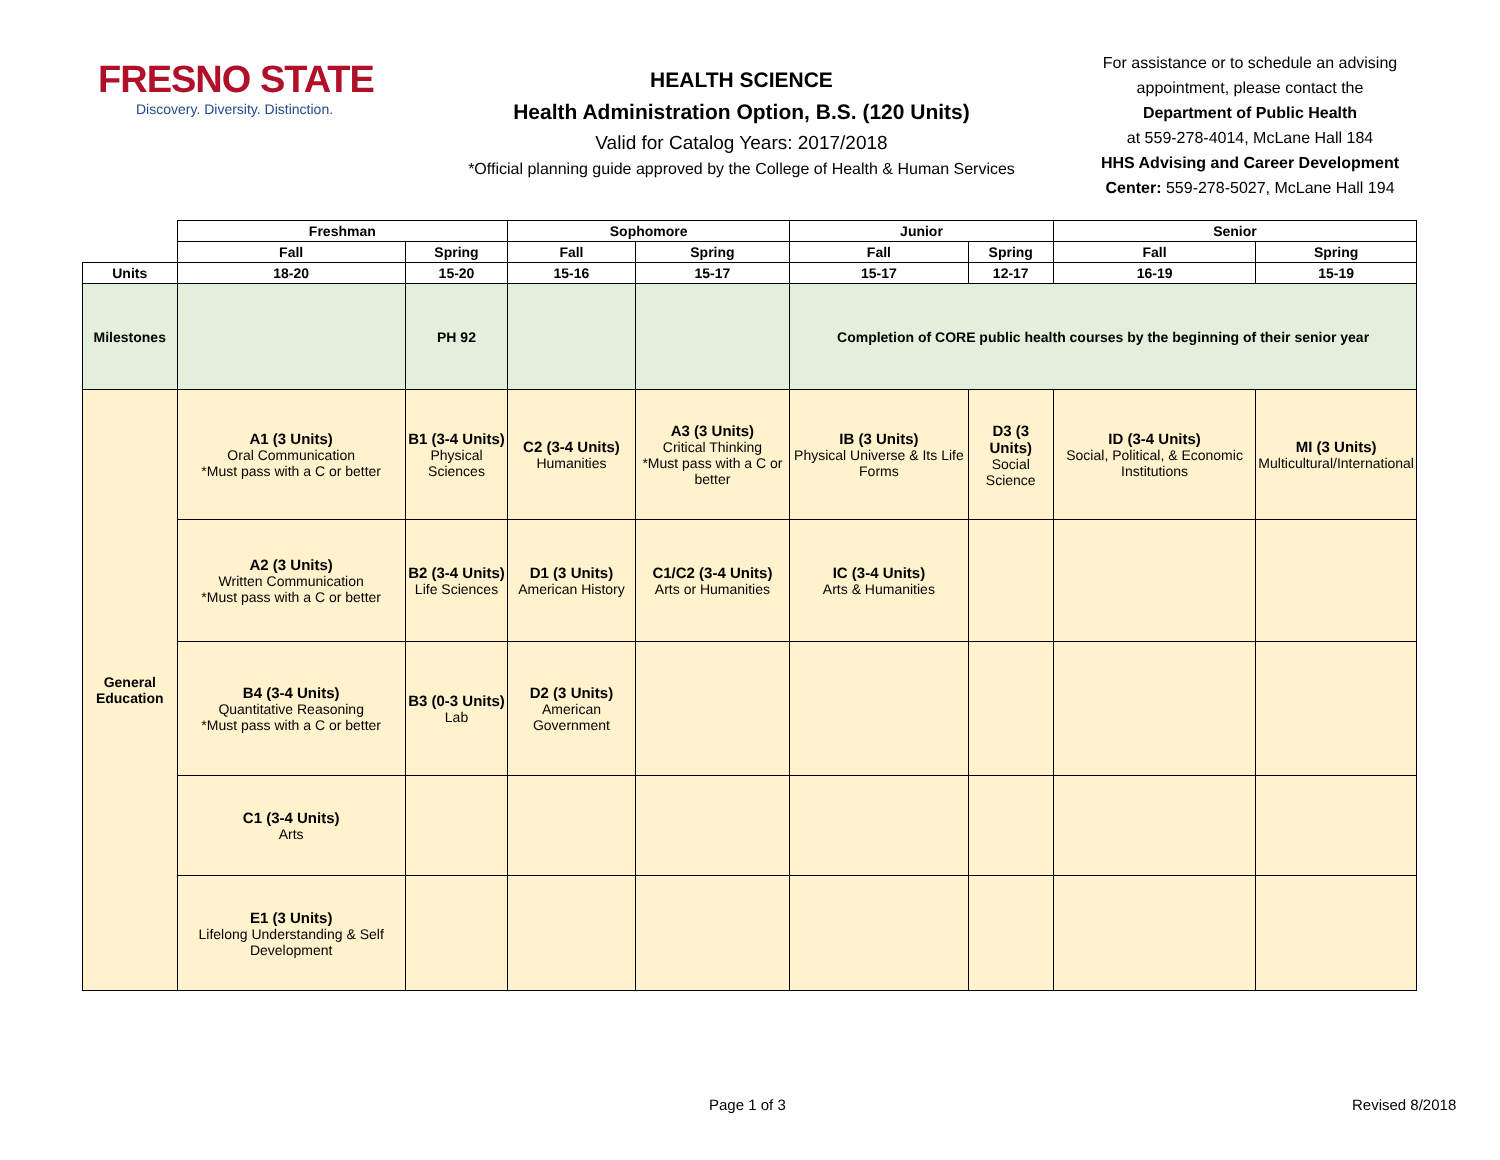FRESNO STATE
Discovery. Diversity. Distinction.
HEALTH SCIENCE
Health Administration Option, B.S. (120 Units)
Valid for Catalog Years: 2017/2018
*Official planning guide approved by the College of Health & Human Services
For assistance or to schedule an advising appointment, please contact the
Department of Public Health
at 559-278-4014, McLane Hall 184
HHS Advising and Career Development Center: 559-278-5027, McLane Hall 194
| | Freshman | | Sophomore | | Junior | | Senior | |
| | Fall | Spring | Fall | Spring | Fall | Spring | Fall | Spring |
| Units | 18-20 | 15-20 | 15-16 | 15-17 | 15-17 | 12-17 | 16-19 | 15-19 |
| Milestones | | PH 92 | | | Completion of CORE public health courses by the beginning of their senior year | | | |
| General Education | A1 (3 Units) Oral Communication *Must pass with a C or better | B1 (3-4 Units) Physical Sciences | C2 (3-4 Units) Humanities | A3 (3 Units) Critical Thinking *Must pass with a C or better | IB (3 Units) Physical Universe & Its Life Forms | D3 (3 Units) Social Science | ID (3-4 Units) Social, Political, & Economic Institutions | MI (3 Units) Multicultural/International |
| | A2 (3 Units) Written Communication *Must pass with a C or better | B2 (3-4 Units) Life Sciences | D1 (3 Units) American History | C1/C2 (3-4 Units) Arts or Humanities | IC (3-4 Units) Arts & Humanities | | | |
| | B4 (3-4 Units) Quantitative Reasoning *Must pass with a C or better | B3 (0-3 Units) Lab | D2 (3 Units) American Government | | | | | |
| | C1 (3-4 Units) Arts | | | | | | | |
| | E1 (3 Units) Lifelong Understanding & Self Development | | | | | | | |
Page 1 of 3 Revised 8/2018